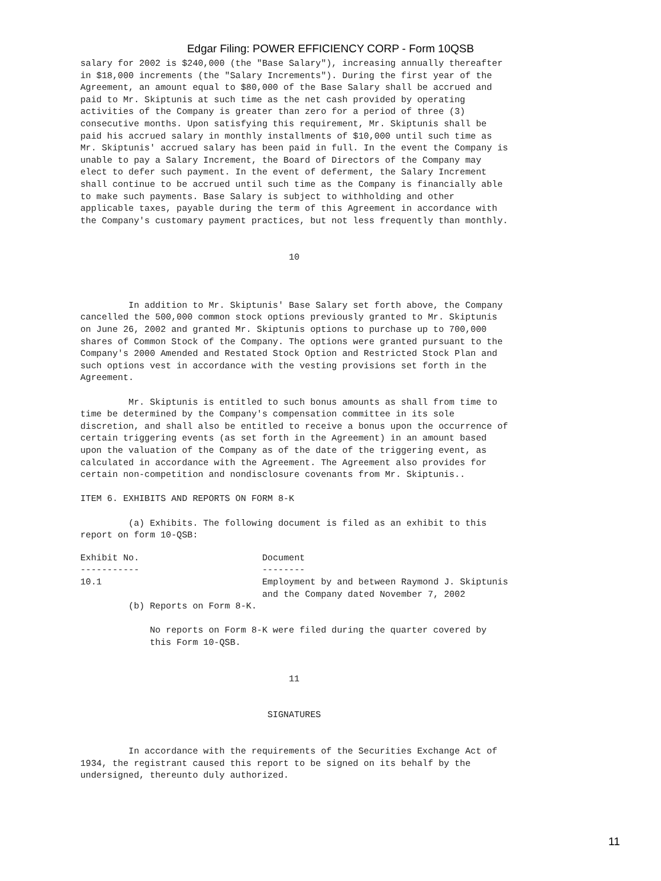Edgar Filing: POWER EFFICIENCY CORP - Form 10QSB
salary for 2002 is $240,000 (the "Base Salary"), increasing annually thereafter
in $18,000 increments (the "Salary Increments"). During the first year of the
Agreement, an amount equal to $80,000 of the Base Salary shall be accrued and
paid to Mr. Skiptunis at such time as the net cash provided by operating
activities of the Company is greater than zero for a period of three (3)
consecutive months. Upon satisfying this requirement, Mr. Skiptunis shall be
paid his accrued salary in monthly installments of $10,000 until such time as
Mr. Skiptunis' accrued salary has been paid in full. In the event the Company is
unable to pay a Salary Increment, the Board of Directors of the Company may
elect to defer such payment. In the event of deferment, the Salary Increment
shall continue to be accrued until such time as the Company is financially able
to make such payments. Base Salary is subject to withholding and other
applicable taxes, payable during the term of this Agreement in accordance with
the Company's customary payment practices, but not less frequently than monthly.


                                       10



         In addition to Mr. Skiptunis' Base Salary set forth above, the Company
cancelled the 500,000 common stock options previously granted to Mr. Skiptunis
on June 26, 2002 and granted Mr. Skiptunis options to purchase up to 700,000
shares of Common Stock of the Company. The options were granted pursuant to the
Company's 2000 Amended and Restated Stock Option and Restricted Stock Plan and
such options vest in accordance with the vesting provisions set forth in the
Agreement.

         Mr. Skiptunis is entitled to such bonus amounts as shall from time to
time be determined by the Company's compensation committee in its sole
discretion, and shall also be entitled to receive a bonus upon the occurrence of
certain triggering events (as set forth in the Agreement) in an amount based
upon the valuation of the Company as of the date of the triggering event, as
calculated in accordance with the Agreement. The Agreement also provides for
certain non-competition and nondisclosure covenants from Mr. Skiptunis..

ITEM 6. EXHIBITS AND REPORTS ON FORM 8-K

         (a) Exhibits. The following document is filed as an exhibit to this
report on form 10-QSB:
| Exhibit No. ----------- | Document -------- |
| --- | --- |
| 10.1 | Employment by and between Raymond J. Skiptunis and the Company dated November 7, 2002 |
         (b) Reports on Form 8-K.

             No reports on Form 8-K were filed during the quarter covered by
             this Form 10-QSB.


                                       11


                                   SIGNATURES


         In accordance with the requirements of the Securities Exchange Act of
1934, the registrant caused this report to be signed on its behalf by the
undersigned, thereunto duly authorized.
11